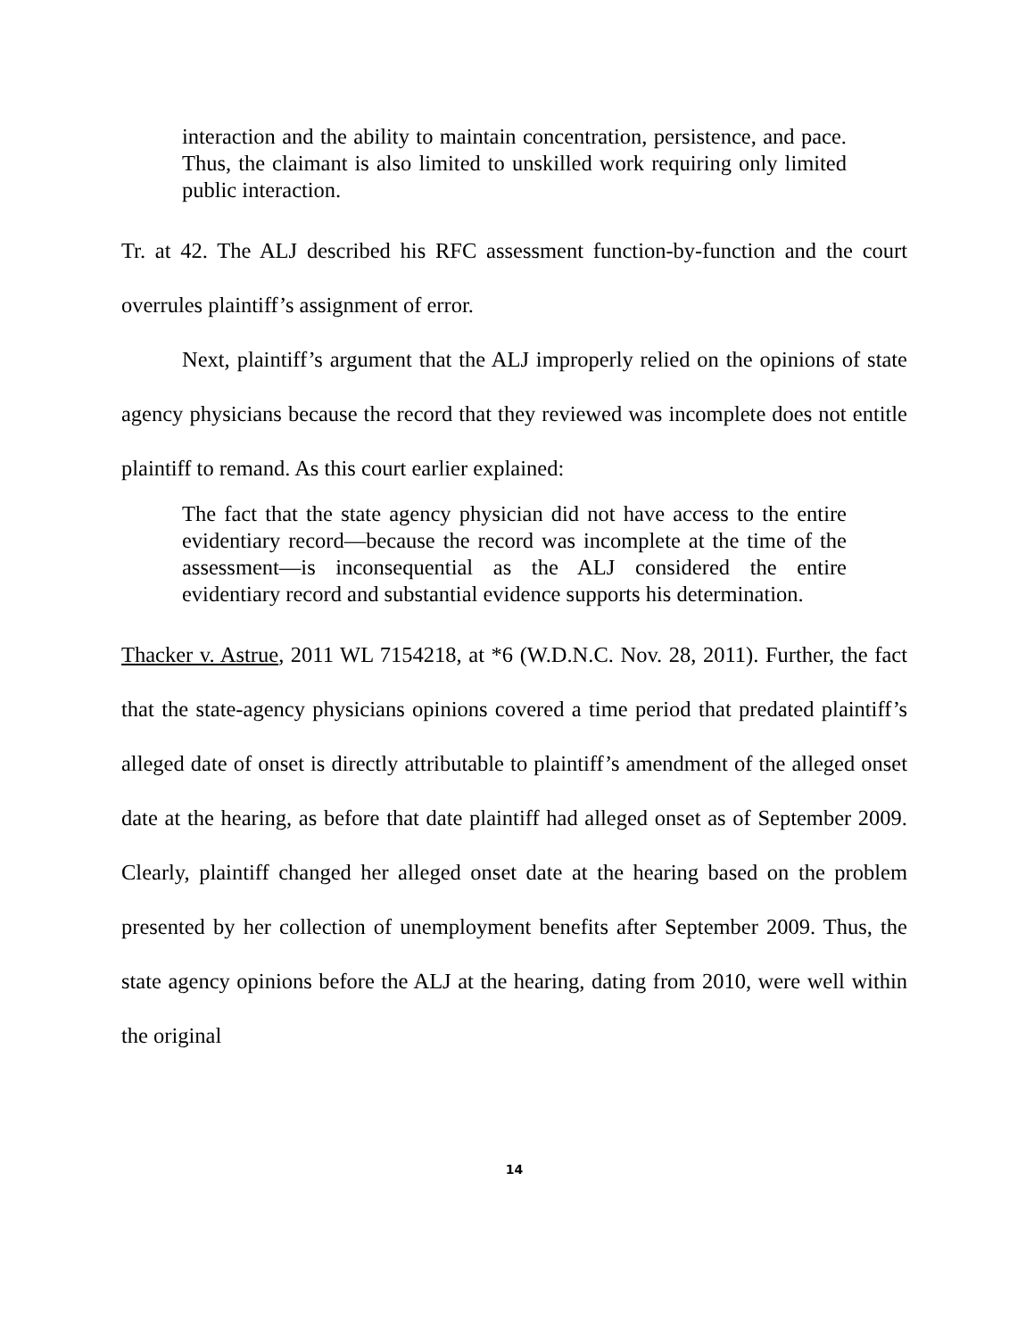interaction and the ability to maintain concentration, persistence, and pace. Thus, the claimant is also limited to unskilled work requiring only limited public interaction.
Tr. at 42. The ALJ described his RFC assessment function-by-function and the court overrules plaintiff’s assignment of error.
Next, plaintiff’s argument that the ALJ improperly relied on the opinions of state agency physicians because the record that they reviewed was incomplete does not entitle plaintiff to remand. As this court earlier explained:
The fact that the state agency physician did not have access to the entire evidentiary record—because the record was incomplete at the time of the assessment—is inconsequential as the ALJ considered the entire evidentiary record and substantial evidence supports his determination.
Thacker v. Astrue, 2011 WL 7154218, at *6 (W.D.N.C. Nov. 28, 2011). Further, the fact that the state-agency physicians opinions covered a time period that predated plaintiff’s alleged date of onset is directly attributable to plaintiff’s amendment of the alleged onset date at the hearing, as before that date plaintiff had alleged onset as of September 2009. Clearly, plaintiff changed her alleged onset date at the hearing based on the problem presented by her collection of unemployment benefits after September 2009. Thus, the state agency opinions before the ALJ at the hearing, dating from 2010, were well within the original
14